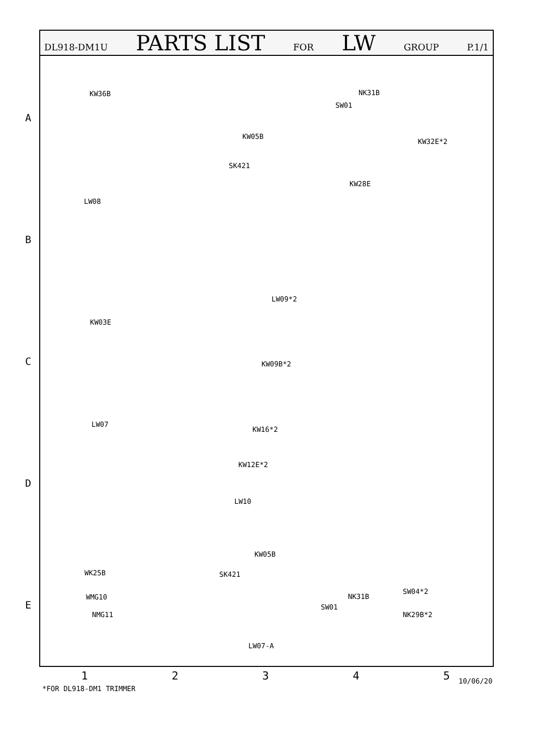DL918-DM1U PARTS LIST FOR LW GROUP P.1/1
A
B
C
D
E
KW36B NK31B
SW01
KW05B
KW32E*2
SK421
KW28E
LW08
LW09*2
KW03E
KW09B*2
LW07
KW16*2
KW12E*2
LW10
KW05B
WK25B SK421
WMG10 NK31B
SW04*2
SW01
NMG11 NK29B*2
LW07-A
1 2 3 4 5
*FOR DL918-DM1 TRIMMER
10/06/20